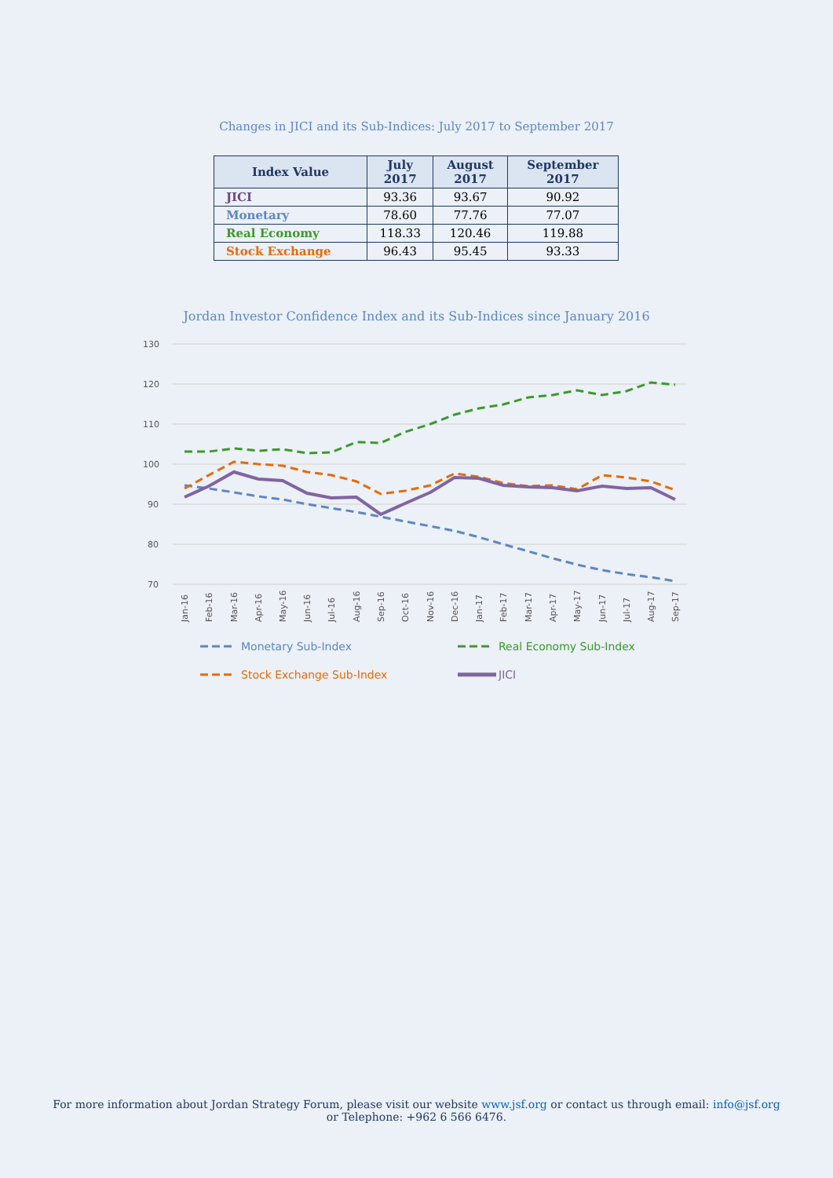Changes in JICI and its Sub-Indices: July 2017 to September 2017
| Index Value | July 2017 | August 2017 | September 2017 |
| --- | --- | --- | --- |
| JICI | 93.36 | 93.67 | 90.92 |
| Monetary | 78.60 | 77.76 | 77.07 |
| Real Economy | 118.33 | 120.46 | 119.88 |
| Stock Exchange | 96.43 | 95.45 | 93.33 |
Jordan Investor Confidence Index and its Sub-Indices since January 2016
130
120
110
100
90
80
70
Jan-16
Feb-16
Mar-16
Apr-16
May-16
Jun-16
Jul-16
Aug-16
Sep-16
Oct-16
Nov-16
Dec-16
Jan-17
Feb-17
Mar-17
Apr-17
May-17
Jun-17
Jul-17
Aug-17
Sep-17
Monetary Sub-Index
Real Economy Sub-Index
Stock Exchange Sub-Index
JICI
For more information about Jordan Strategy Forum, please visit our website www.jsf.org or contact us through email: info@jsf.org or Telephone: +962 6 566 6476.